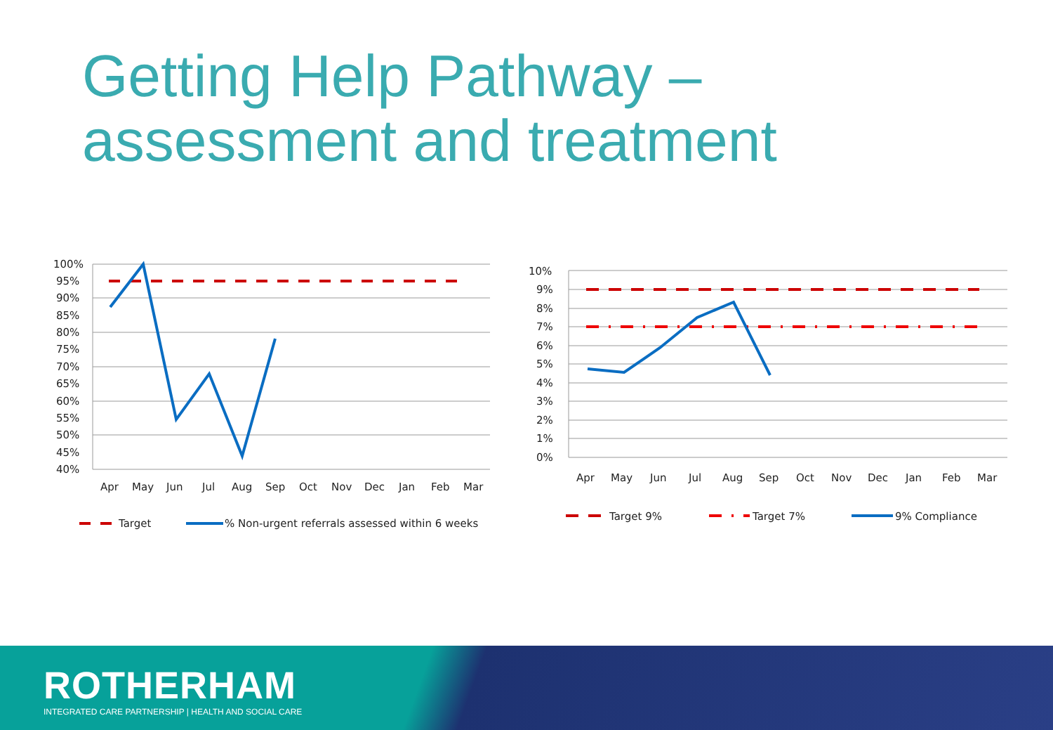Getting Help Pathway –
assessment and treatment
100%
95%
90%
85%
80%
75%
70%
65%
60%
55%
50%
45%
40%
Apr
May
Jun
Jul
Aug
Sep
Oct
Nov
Dec
Jan
Feb
Mar
Target
% Non-urgent referrals assessed within 6 weeks
10%
9%
8%
7%
6%
5%
4%
3%
2%
1%
0%
Apr
May
Jun
Jul
Aug
Sep
Oct
Nov
Dec
Jan
Feb
Mar
Target 9%
Target 7%
9% Compliance
ROTHERHAM
INTEGRATED CARE PARTNERSHIP | HEALTH AND SOCIAL CARE